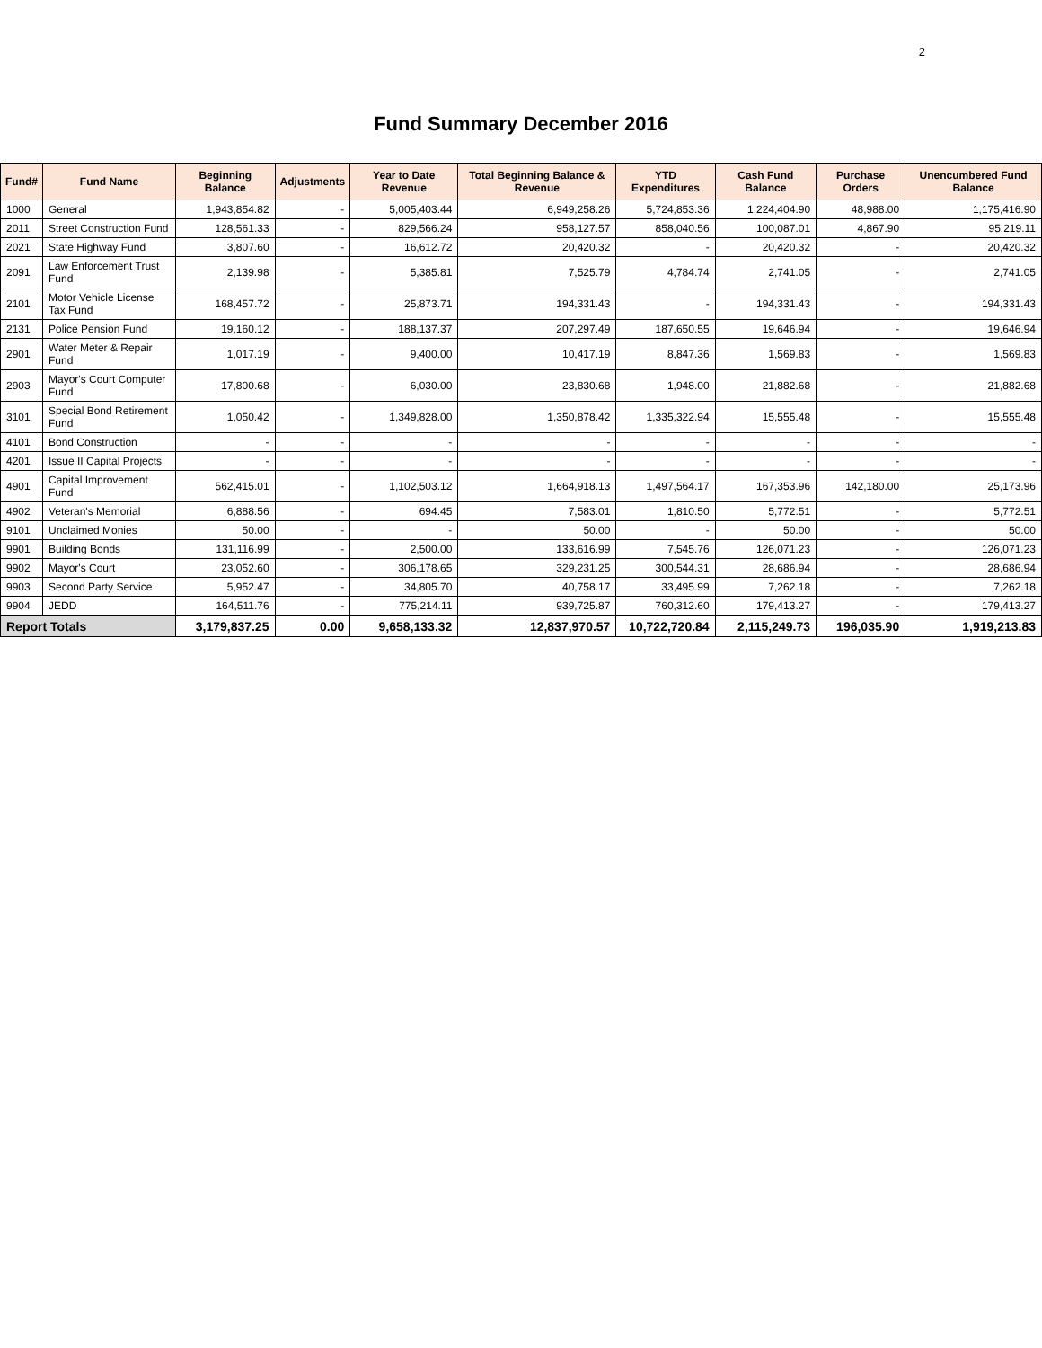2
Fund Summary December 2016
| Fund# | Fund Name | Beginning Balance | Adjustments | Year to Date Revenue | Total Beginning Balance & Revenue | YTD Expenditures | Cash Fund Balance | Purchase Orders | Unencumbered Fund Balance |
| --- | --- | --- | --- | --- | --- | --- | --- | --- | --- |
| 1000 | General | 1,943,854.82 | - | 5,005,403.44 | 6,949,258.26 | 5,724,853.36 | 1,224,404.90 | 48,988.00 | 1,175,416.90 |
| 2011 | Street Construction Fund | 128,561.33 | - | 829,566.24 | 958,127.57 | 858,040.56 | 100,087.01 | 4,867.90 | 95,219.11 |
| 2021 | State Highway Fund | 3,807.60 | - | 16,612.72 | 20,420.32 | - | 20,420.32 | - | 20,420.32 |
| 2091 | Law Enforcement Trust Fund | 2,139.98 | - | 5,385.81 | 7,525.79 | 4,784.74 | 2,741.05 | - | 2,741.05 |
| 2101 | Motor Vehicle License Tax Fund | 168,457.72 | - | 25,873.71 | 194,331.43 | - | 194,331.43 | - | 194,331.43 |
| 2131 | Police Pension Fund | 19,160.12 | - | 188,137.37 | 207,297.49 | 187,650.55 | 19,646.94 | - | 19,646.94 |
| 2901 | Water Meter & Repair Fund | 1,017.19 | - | 9,400.00 | 10,417.19 | 8,847.36 | 1,569.83 | - | 1,569.83 |
| 2903 | Mayor's Court Computer Fund | 17,800.68 | - | 6,030.00 | 23,830.68 | 1,948.00 | 21,882.68 | - | 21,882.68 |
| 3101 | Special Bond Retirement Fund | 1,050.42 | - | 1,349,828.00 | 1,350,878.42 | 1,335,322.94 | 15,555.48 | - | 15,555.48 |
| 4101 | Bond Construction | - | - | - | - | - | - | - | - |
| 4201 | Issue II Capital Projects | - | - | - | - | - | - | - | - |
| 4901 | Capital Improvement Fund | 562,415.01 | - | 1,102,503.12 | 1,664,918.13 | 1,497,564.17 | 167,353.96 | 142,180.00 | 25,173.96 |
| 4902 | Veteran's Memorial | 6,888.56 | - | 694.45 | 7,583.01 | 1,810.50 | 5,772.51 | - | 5,772.51 |
| 9101 | Unclaimed Monies | 50.00 | - | - | 50.00 | - | 50.00 | - | 50.00 |
| 9901 | Building Bonds | 131,116.99 | - | 2,500.00 | 133,616.99 | 7,545.76 | 126,071.23 | - | 126,071.23 |
| 9902 | Mayor's Court | 23,052.60 | - | 306,178.65 | 329,231.25 | 300,544.31 | 28,686.94 | - | 28,686.94 |
| 9903 | Second Party Service | 5,952.47 | - | 34,805.70 | 40,758.17 | 33,495.99 | 7,262.18 | - | 7,262.18 |
| 9904 | JEDD | 164,511.76 | - | 775,214.11 | 939,725.87 | 760,312.60 | 179,413.27 | - | 179,413.27 |
| Report Totals | | 3,179,837.25 | 0.00 | 9,658,133.32 | 12,837,970.57 | 10,722,720.84 | 2,115,249.73 | 196,035.90 | 1,919,213.83 |